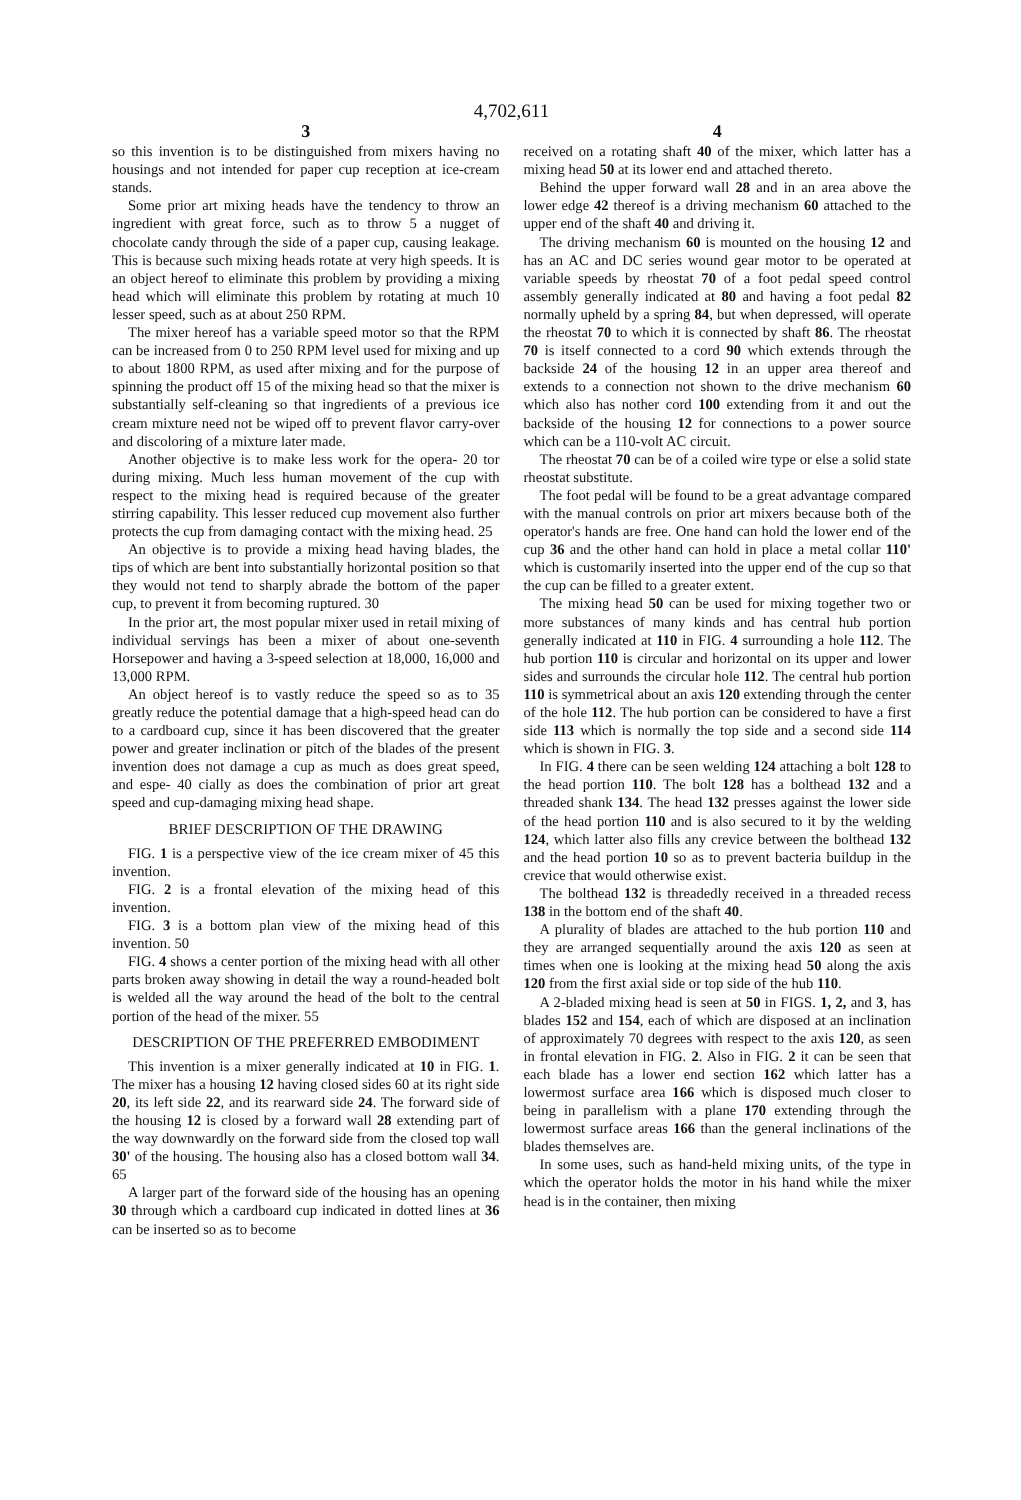4,702,611
3
so this invention is to be distinguished from mixers having no housings and not intended for paper cup reception at ice-cream stands.
Some prior art mixing heads have the tendency to throw an ingredient with great force, such as to throw 5 a nugget of chocolate candy through the side of a paper cup, causing leakage. This is because such mixing heads rotate at very high speeds. It is an object hereof to eliminate this problem by providing a mixing head which will eliminate this problem by rotating at much 10 lesser speed, such as at about 250 RPM.
The mixer hereof has a variable speed motor so that the RPM can be increased from 0 to 250 RPM level used for mixing and up to about 1800 RPM, as used after mixing and for the purpose of spinning the product off 15 of the mixing head so that the mixer is substantially self-cleaning so that ingredients of a previous ice cream mixture need not be wiped off to prevent flavor carry-over and discoloring of a mixture later made.
Another objective is to make less work for the opera- 20 tor during mixing. Much less human movement of the cup with respect to the mixing head is required because of the greater stirring capability. This lesser reduced cup movement also further protects the cup from damaging contact with the mixing head. 25
An objective is to provide a mixing head having blades, the tips of which are bent into substantially horizontal position so that they would not tend to sharply abrade the bottom of the paper cup, to prevent it from becoming ruptured. 30
In the prior art, the most popular mixer used in retail mixing of individual servings has been a mixer of about one-seventh Horsepower and having a 3-speed selection at 18,000, 16,000 and 13,000 RPM.
An object hereof is to vastly reduce the speed so as to 35 greatly reduce the potential damage that a high-speed head can do to a cardboard cup, since it has been discovered that the greater power and greater inclination or pitch of the blades of the present invention does not damage a cup as much as does great speed, and espe- 40 cially as does the combination of prior art great speed and cup-damaging mixing head shape.
BRIEF DESCRIPTION OF THE DRAWING
FIG. 1 is a perspective view of the ice cream mixer of 45 this invention.
FIG. 2 is a frontal elevation of the mixing head of this invention.
FIG. 3 is a bottom plan view of the mixing head of this invention. 50
FIG. 4 shows a center portion of the mixing head with all other parts broken away showing in detail the way a round-headed bolt is welded all the way around the head of the bolt to the central portion of the head of the mixer. 55
DESCRIPTION OF THE PREFERRED EMBODIMENT
This invention is a mixer generally indicated at 10 in FIG. 1. The mixer has a housing 12 having closed sides 60 at its right side 20, its left side 22, and its rearward side 24. The forward side of the housing 12 is closed by a forward wall 28 extending part of the way downwardly on the forward side from the closed top wall 30' of the housing. The housing also has a closed bottom wall 34. 65
A larger part of the forward side of the housing has an opening 30 through which a cardboard cup indicated in dotted lines at 36 can be inserted so as to become
4
received on a rotating shaft 40 of the mixer, which latter has a mixing head 50 at its lower end and attached thereto.
Behind the upper forward wall 28 and in an area above the lower edge 42 thereof is a driving mechanism 60 attached to the upper end of the shaft 40 and driving it.
The driving mechanism 60 is mounted on the housing 12 and has an AC and DC series wound gear motor to be operated at variable speeds by rheostat 70 of a foot pedal speed control assembly generally indicated at 80 and having a foot pedal 82 normally upheld by a spring 84, but when depressed, will operate the rheostat 70 to which it is connected by shaft 86. The rheostat 70 is itself connected to a cord 90 which extends through the backside 24 of the housing 12 in an upper area thereof and extends to a connection not shown to the drive mechanism 60 which also has nother cord 100 extending from it and out the backside of the housing 12 for connections to a power source which can be a 110-volt AC circuit.
The rheostat 70 can be of a coiled wire type or else a solid state rheostat substitute.
The foot pedal will be found to be a great advantage compared with the manual controls on prior art mixers because both of the operator's hands are free. One hand can hold the lower end of the cup 36 and the other hand can hold in place a metal collar 110' which is customarily inserted into the upper end of the cup so that the cup can be filled to a greater extent.
The mixing head 50 can be used for mixing together two or more substances of many kinds and has central hub portion generally indicated at 110 in FIG. 4 surrounding a hole 112. The hub portion 110 is circular and horizontal on its upper and lower sides and surrounds the circular hole 112. The central hub portion 110 is symmetrical about an axis 120 extending through the center of the hole 112. The hub portion can be considered to have a first side 113 which is normally the top side and a second side 114 which is shown in FIG. 3.
In FIG. 4 there can be seen welding 124 attaching a bolt 128 to the head portion 110. The bolt 128 has a bolthead 132 and a threaded shank 134. The head 132 presses against the lower side of the head portion 110 and is also secured to it by the welding 124, which latter also fills any crevice between the bolthead 132 and the head portion 10 so as to prevent bacteria buildup in the crevice that would otherwise exist.
The bolthead 132 is threadedly received in a threaded recess 138 in the bottom end of the shaft 40.
A plurality of blades are attached to the hub portion 110 and they are arranged sequentially around the axis 120 as seen at times when one is looking at the mixing head 50 along the axis 120 from the first axial side or top side of the hub 110.
A 2-bladed mixing head is seen at 50 in FIGS. 1, 2, and 3, has blades 152 and 154, each of which are disposed at an inclination of approximately 70 degrees with respect to the axis 120, as seen in frontal elevation in FIG. 2. Also in FIG. 2 it can be seen that each blade has a lower end section 162 which latter has a lowermost surface area 166 which is disposed much closer to being in parallelism with a plane 170 extending through the lowermost surface areas 166 than the general inclinations of the blades themselves are.
In some uses, such as hand-held mixing units, of the type in which the operator holds the motor in his hand while the mixer head is in the container, then mixing